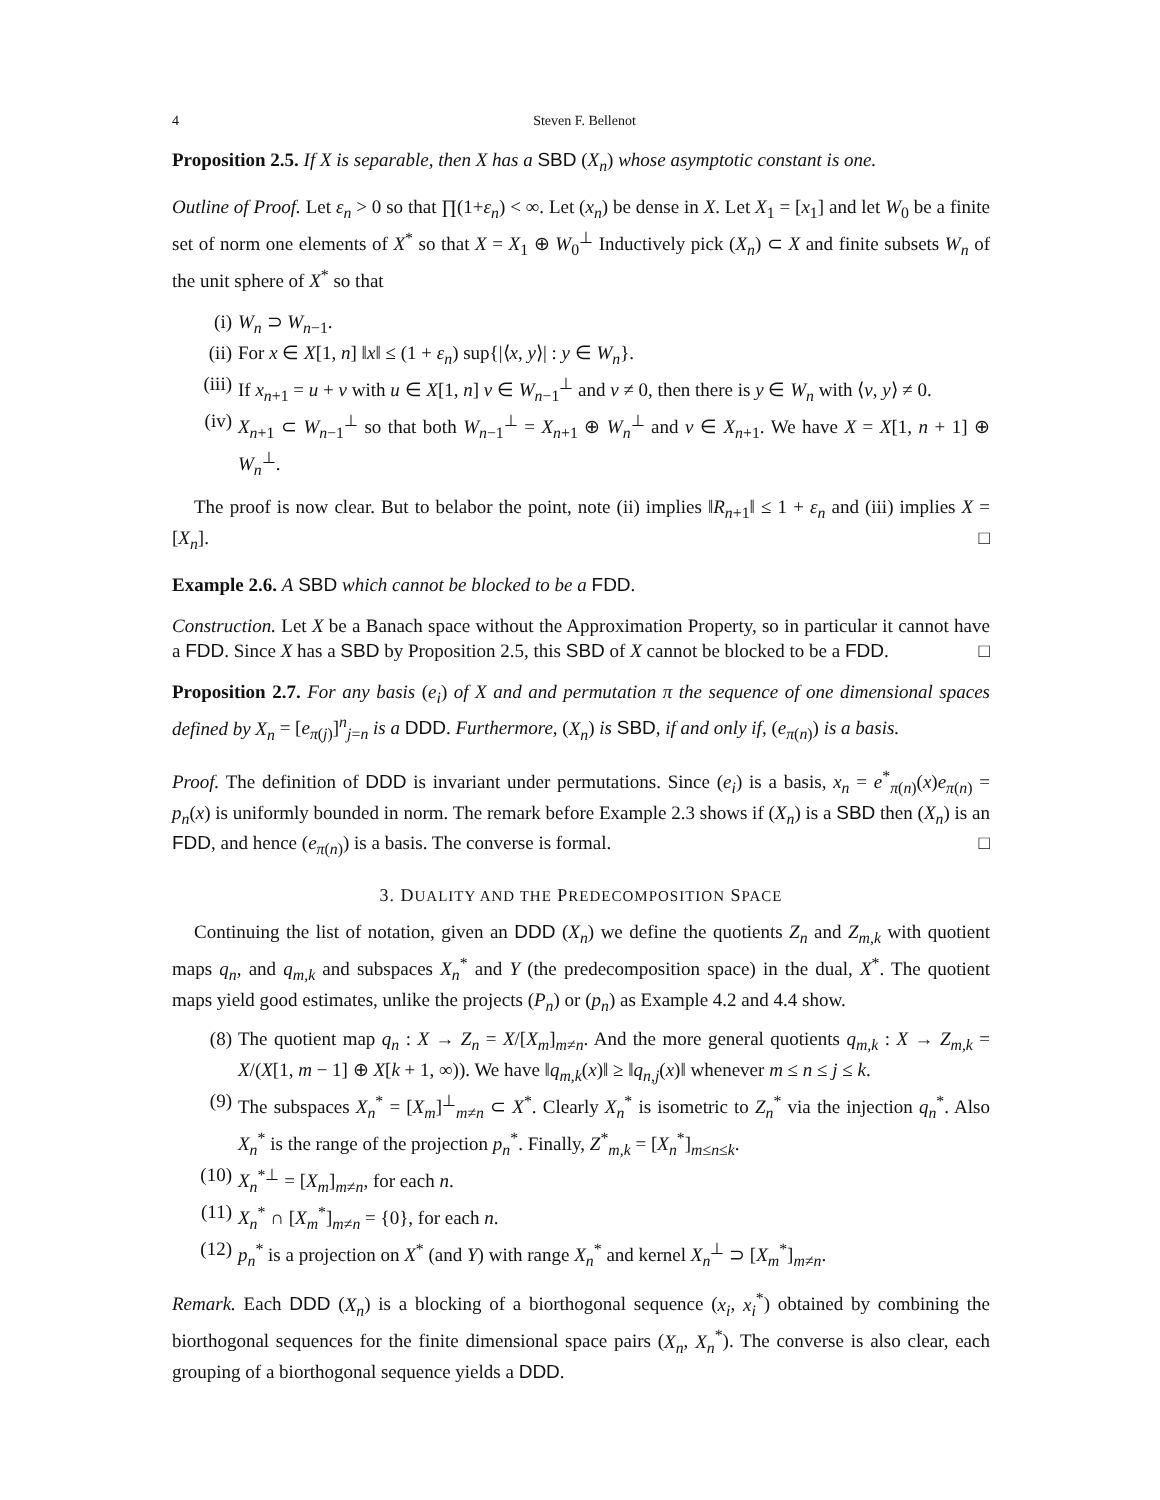4 Steven F. Bellenot
Proposition 2.5. If X is separable, then X has a SBD (X<sub>n</sub>) whose asymptotic constant is one.
Outline of Proof. Let ε<sub>n</sub> > 0 so that ∏(1+ε<sub>n</sub>) < ∞. Let (x<sub>n</sub>) be dense in X. Let X<sub>1</sub> = [x<sub>1</sub>] and let W<sub>0</sub> be a finite set of norm one elements of X<sup>*</sup> so that X = X<sub>1</sub> ⊕ W<sub>0</sub><sup>⊥</sup> Inductively pick (X<sub>n</sub>) ⊂ X and finite subsets W<sub>n</sub> of the unit sphere of X<sup>*</sup> so that
(i) W<sub>n</sub> ⊃ W<sub>n−1</sub>.
(ii) For x ∈ X[1, n] ‖x‖ ≤ (1 + ε<sub>n</sub>) sup{|⟨x, y⟩| : y ∈ W<sub>n</sub>}.
(iii) If x<sub>n+1</sub> = u + v with u ∈ X[1, n] v ∈ W<sub>n−1</sub><sup>⊥</sup> and v ≠ 0, then there is y ∈ W<sub>n</sub> with ⟨v, y⟩ ≠ 0.
(iv) X<sub>n+1</sub> ⊂ W<sub>n−1</sub><sup>⊥</sup> so that both W<sub>n−1</sub><sup>⊥</sup> = X<sub>n+1</sub> ⊕ W<sub>n</sub><sup>⊥</sup> and v ∈ X<sub>n+1</sub>. We have X = X[1, n + 1] ⊕ W<sub>n</sub><sup>⊥</sup>.
The proof is now clear. But to belabor the point, note (ii) implies ‖R<sub>n+1</sub>‖ ≤ 1 + ε<sub>n</sub> and (iii) implies X = [X<sub>n</sub>]. □
Example 2.6. A SBD which cannot be blocked to be a FDD.
Construction. Let X be a Banach space without the Approximation Property, so in particular it cannot have a FDD. Since X has a SBD by Proposition 2.5, this SBD of X cannot be blocked to be a FDD. □
Proposition 2.7. For any basis (e<sub>i</sub>) of X and and permutation π the sequence of one dimensional spaces defined by X<sub>n</sub> = [e<sub>π(j)</sub>]<sup>n</sup><sub>j=n</sub> is a DDD. Furthermore, (X<sub>n</sub>) is SBD, if and only if, (e<sub>π(n)</sub>) is a basis.
Proof. The definition of DDD is invariant under permutations. Since (e<sub>i</sub>) is a basis, x<sub>n</sub> = e<sup>*</sup><sub>π(n)</sub>(x)e<sub>π(n)</sub> = p<sub>n</sub>(x) is uniformly bounded in norm. The remark before Example 2.3 shows if (X<sub>n</sub>) is a SBD then (X<sub>n</sub>) is an FDD, and hence (e<sub>π(n)</sub>) is a basis. The converse is formal. □
3. DUALITY AND THE PREDECOMPOSITION SPACE
Continuing the list of notation, given an DDD (X<sub>n</sub>) we define the quotients Z<sub>n</sub> and Z<sub>m,k</sub> with quotient maps q<sub>n</sub>, and q<sub>m,k</sub> and subspaces X<sub>n</sub><sup>*</sup> and Y (the predecomposition space) in the dual, X<sup>*</sup>. The quotient maps yield good estimates, unlike the projects (P<sub>n</sub>) or (p<sub>n</sub>) as Example 4.2 and 4.4 show.
(8) The quotient map q<sub>n</sub> : X → Z<sub>n</sub> = X/[X<sub>m</sub>]<sub>m≠n</sub>. And the more general quotients q<sub>m,k</sub> : X → Z<sub>m,k</sub> = X/(X[1, m − 1] ⊕ X[k + 1, ∞)). We have ‖q<sub>m,k</sub>(x)‖ ≥ ‖q<sub>n,j</sub>(x)‖ whenever m ≤ n ≤ j ≤ k.
(9) The subspaces X<sub>n</sub><sup>*</sup> = [X<sub>m</sub>]<sup>⊥</sup><sub>m≠n</sub> ⊂ X<sup>*</sup>. Clearly X<sub>n</sub><sup>*</sup> is isometric to Z<sub>n</sub><sup>*</sup> via the injection q<sub>n</sub><sup>*</sup>. Also X<sub>n</sub><sup>*</sup> is the range of the projection p<sub>n</sub><sup>*</sup>. Finally, Z<sup>*</sup><sub>m,k</sub> = [X<sub>n</sub><sup>*</sup>]<sub>m≤n≤k</sub>.
(10) X<sub>n</sub><sup>*⊥</sup> = [X<sub>m</sub>]<sub>m≠n</sub>, for each n.
(11) X<sub>n</sub><sup>*</sup> ∩ [X<sub>m</sub><sup>*</sup>]<sub>m≠n</sub> = {0}, for each n.
(12) p<sub>n</sub><sup>*</sup> is a projection on X<sup>*</sup> (and Y) with range X<sub>n</sub><sup>*</sup> and kernel X<sub>n</sub><sup>⊥</sup> ⊃ [X<sub>m</sub><sup>*</sup>]<sub>m≠n</sub>.
Remark. Each DDD (X<sub>n</sub>) is a blocking of a biorthogonal sequence (x<sub>i</sub>, x<sub>i</sub><sup>*</sup>) obtained by combining the biorthogonal sequences for the finite dimensional space pairs (X<sub>n</sub>, X<sub>n</sub><sup>*</sup>). The converse is also clear, each grouping of a biorthogonal sequence yields a DDD.